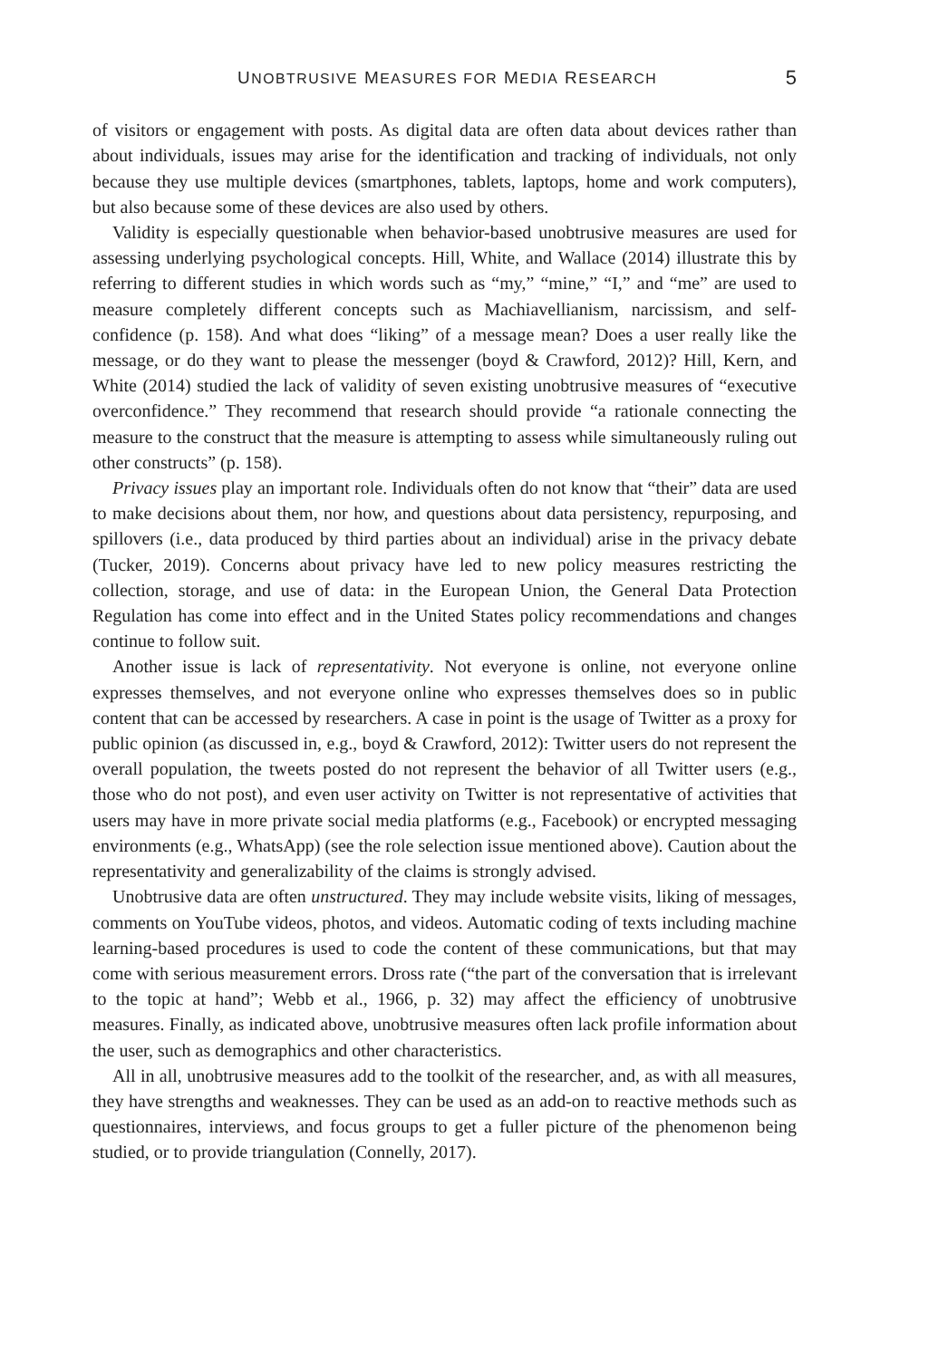UNOBTRUSIVE MEASURES FOR MEDIA RESEARCH 5
of visitors or engagement with posts. As digital data are often data about devices rather than about individuals, issues may arise for the identification and tracking of individuals, not only because they use multiple devices (smartphones, tablets, laptops, home and work computers), but also because some of these devices are also used by others.
Validity is especially questionable when behavior-based unobtrusive measures are used for assessing underlying psychological concepts. Hill, White, and Wallace (2014) illustrate this by referring to different studies in which words such as “my,” “mine,” “I,” and “me” are used to measure completely different concepts such as Machiavellianism, narcissism, and self-confidence (p. 158). And what does “liking” of a message mean? Does a user really like the message, or do they want to please the messenger (boyd & Crawford, 2012)? Hill, Kern, and White (2014) studied the lack of validity of seven existing unobtrusive measures of “executive overconfidence.” They recommend that research should provide “a rationale connecting the measure to the construct that the measure is attempting to assess while simultaneously ruling out other constructs” (p. 158).
Privacy issues play an important role. Individuals often do not know that “their” data are used to make decisions about them, nor how, and questions about data persistency, repurposing, and spillovers (i.e., data produced by third parties about an individual) arise in the privacy debate (Tucker, 2019). Concerns about privacy have led to new policy measures restricting the collection, storage, and use of data: in the European Union, the General Data Protection Regulation has come into effect and in the United States policy recommendations and changes continue to follow suit.
Another issue is lack of representativity. Not everyone is online, not everyone online expresses themselves, and not everyone online who expresses themselves does so in public content that can be accessed by researchers. A case in point is the usage of Twitter as a proxy for public opinion (as discussed in, e.g., boyd & Crawford, 2012): Twitter users do not represent the overall population, the tweets posted do not represent the behavior of all Twitter users (e.g., those who do not post), and even user activity on Twitter is not representative of activities that users may have in more private social media platforms (e.g., Facebook) or encrypted messaging environments (e.g., WhatsApp) (see the role selection issue mentioned above). Caution about the representativity and generalizability of the claims is strongly advised.
Unobtrusive data are often unstructured. They may include website visits, liking of messages, comments on YouTube videos, photos, and videos. Automatic coding of texts including machine learning-based procedures is used to code the content of these communications, but that may come with serious measurement errors. Dross rate (“the part of the conversation that is irrelevant to the topic at hand”; Webb et al., 1966, p. 32) may affect the efficiency of unobtrusive measures. Finally, as indicated above, unobtrusive measures often lack profile information about the user, such as demographics and other characteristics.
All in all, unobtrusive measures add to the toolkit of the researcher, and, as with all measures, they have strengths and weaknesses. They can be used as an add-on to reactive methods such as questionnaires, interviews, and focus groups to get a fuller picture of the phenomenon being studied, or to provide triangulation (Connelly, 2017).